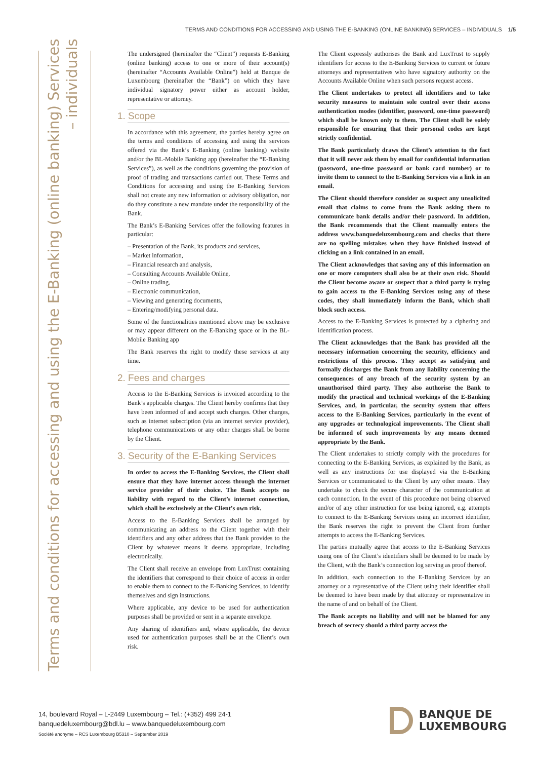TERMS AND CONDITIONS FOR ACCESSING AND USING THE E-BANKING (ONLINE BANKING) SERVICES – INDIVIDUALS 1/5
Terms and conditions for accessing and using the E-Banking (online banking) Services
– individuals
The undersigned (hereinafter the “Client”) requests E-Banking (online banking) access to one or more of their account(s) (hereinafter “Accounts Available Online”) held at Banque de Luxembourg (hereinafter the “Bank”) on which they have individual signatory power either as account holder, representative or attorney.
1. Scope
In accordance with this agreement, the parties hereby agree on the terms and conditions of accessing and using the services offered via the Bank’s E-Banking (online banking) website and/or the BL-Mobile Banking app (hereinafter the “E-Banking Services”), as well as the conditions governing the provision of proof of trading and transactions carried out. These Terms and Conditions for accessing and using the E-Banking Services shall not create any new information or advisory obligation, nor do they constitute a new mandate under the responsibility of the Bank.
The Bank’s E-Banking Services offer the following features in particular:
– Presentation of the Bank, its products and services,
– Market information,
– Financial research and analysis,
– Consulting Accounts Available Online,
– Online trading,
– Electronic communication,
– Viewing and generating documents,
– Entering/modifying personal data.
Some of the functionalities mentioned above may be exclusive or may appear different on the E-Banking space or in the BL-Mobile Banking app
The Bank reserves the right to modify these services at any time.
2. Fees and charges
Access to the E-Banking Services is invoiced according to the Bank’s applicable charges. The Client hereby confirms that they have been informed of and accept such charges. Other charges, such as internet subscription (via an internet service provider), telephone communications or any other charges shall be borne by the Client.
3. Security of the E-Banking Services
In order to access the E-Banking Services, the Client shall ensure that they have internet access through the internet service provider of their choice. The Bank accepts no liability with regard to the Client’s internet connection, which shall be exclusively at the Client’s own risk.
Access to the E-Banking Services shall be arranged by communicating an address to the Client together with their identifiers and any other address that the Bank provides to the Client by whatever means it deems appropriate, including electronically.
The Client shall receive an envelope from LuxTrust containing the identifiers that correspond to their choice of access in order to enable them to connect to the E-Banking Services, to identify themselves and sign instructions.
Where applicable, any device to be used for authentication purposes shall be provided or sent in a separate envelope.
Any sharing of identifiers and, where applicable, the device used for authentication purposes shall be at the Client’s own risk.
The Client expressly authorises the Bank and LuxTrust to supply identifiers for access to the E-Banking Services to current or future attorneys and representatives who have signatory authority on the Accounts Available Online when such persons request access.
The Client undertakes to protect all identifiers and to take security measures to maintain sole control over their access authentication modes (identifier, password, one-time password) which shall be known only to them. The Client shall be solely responsible for ensuring that their personal codes are kept strictly confidential.
The Bank particularly draws the Client’s attention to the fact that it will never ask them by email for confidential information (password, one-time password or bank card number) or to invite them to connect to the E-Banking Services via a link in an email.
The Client should therefore consider as suspect any unsolicited email that claims to come from the Bank asking them to communicate bank details and/or their password. In addition, the Bank recommends that the Client manually enters the address www.banquedeluxembourg.com and checks that there are no spelling mistakes when they have finished instead of clicking on a link contained in an email.
The Client acknowledges that saving any of this information on one or more computers shall also be at their own risk. Should the Client become aware or suspect that a third party is trying to gain access to the E-Banking Services using any of these codes, they shall immediately inform the Bank, which shall block such access.
Access to the E-Banking Services is protected by a ciphering and identification process.
The Client acknowledges that the Bank has provided all the necessary information concerning the security, efficiency and restrictions of this process. They accept as satisfying and formally discharges the Bank from any liability concerning the consequences of any breach of the security system by an unauthorised third party. They also authorise the Bank to modify the practical and technical workings of the E-Banking Services, and, in particular, the security system that offers access to the E-Banking Services, particularly in the event of any upgrades or technological improvements. The Client shall be informed of such improvements by any means deemed appropriate by the Bank.
The Client undertakes to strictly comply with the procedures for connecting to the E-Banking Services, as explained by the Bank, as well as any instructions for use displayed via the E-Banking Services or communicated to the Client by any other means. They undertake to check the secure character of the communication at each connection. In the event of this procedure not being observed and/or of any other instruction for use being ignored, e.g. attempts to connect to the E-Banking Services using an incorrect identifier, the Bank reserves the right to prevent the Client from further attempts to access the E-Banking Services.
The parties mutually agree that access to the E-Banking Services using one of the Client’s identifiers shall be deemed to be made by the Client, with the Bank’s connection log serving as proof thereof.
In addition, each connection to the E-Banking Services by an attorney or a representative of the Client using their identifier shall be deemed to have been made by that attorney or representative in the name of and on behalf of the Client.
The Bank accepts no liability and will not be blamed for any breach of secrecy should a third party access the
14, boulevard Royal – L-2449 Luxembourg – Tel.: (+352) 499 24-1
banquedeluxembourg@bdl.lu – www.banquedeluxembourg.com
Société anonyme – RCS Luxembourg B5310 – September 2019
BANQUE DE
LUXEMBOURG